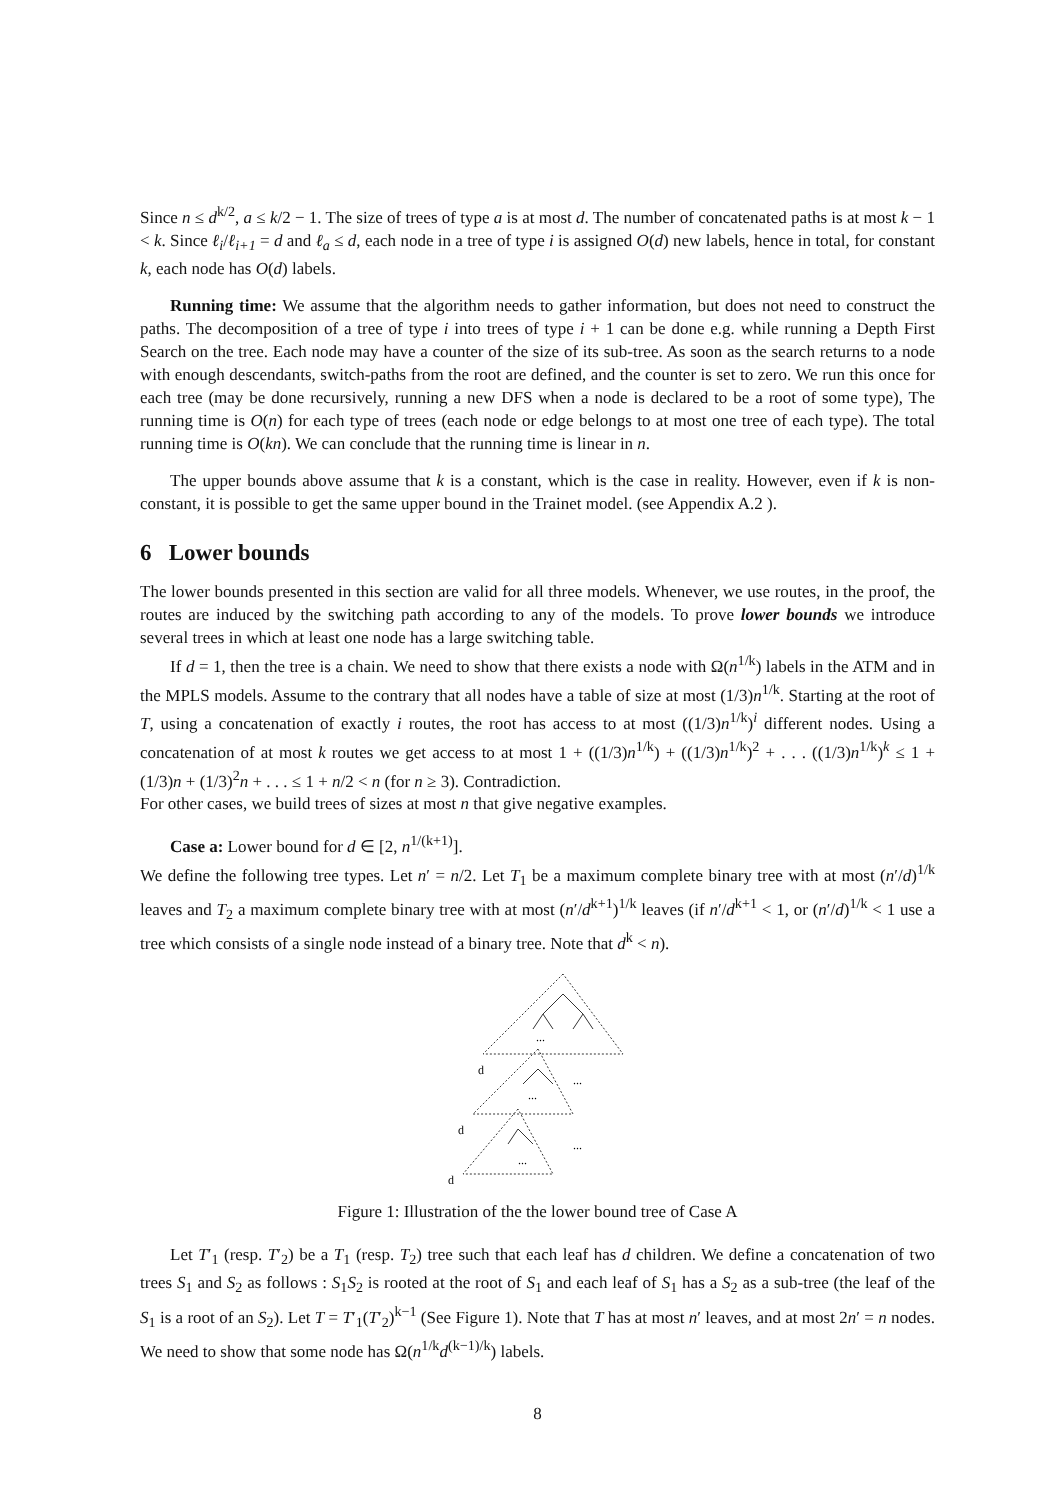Since n ≤ d<sup>k/2</sup>, a ≤ k/2 − 1. The size of trees of type a is at most d. The number of concatenated paths is at most k − 1 < k. Since ℓ<sub>i</sub>/ℓ<sub>i+1</sub> = d and ℓ<sub>a</sub> ≤ d, each node in a tree of type i is assigned O(d) new labels, hence in total, for constant k, each node has O(d) labels.
Running time: We assume that the algorithm needs to gather information, but does not need to construct the paths. The decomposition of a tree of type i into trees of type i + 1 can be done e.g. while running a Depth First Search on the tree. Each node may have a counter of the size of its sub-tree. As soon as the search returns to a node with enough descendants, switch-paths from the root are defined, and the counter is set to zero. We run this once for each tree (may be done recursively, running a new DFS when a node is declared to be a root of some type), The running time is O(n) for each type of trees (each node or edge belongs to at most one tree of each type). The total running time is O(kn). We can conclude that the running time is linear in n.
The upper bounds above assume that k is a constant, which is the case in reality. However, even if k is non-constant, it is possible to get the same upper bound in the Trainet model. (see Appendix A.2 ).
6 Lower bounds
The lower bounds presented in this section are valid for all three models. Whenever, we use routes, in the proof, the routes are induced by the switching path according to any of the models. To prove lower bounds we introduce several trees in which at least one node has a large switching table.
If d = 1, then the tree is a chain. We need to show that there exists a node with Ω(n<sup>1/k</sup>) labels in the ATM and in the MPLS models. Assume to the contrary that all nodes have a table of size at most (1/3)n<sup>1/k</sup>. Starting at the root of T, using a concatenation of exactly i routes, the root has access to at most ((1/3)n<sup>1/k</sup>)<sup>i</sup> different nodes. Using a concatenation of at most k routes we get access to at most 1 + ((1/3)n<sup>1/k</sup>) + ((1/3)n<sup>1/k</sup>)<sup>2</sup> + . . . ((1/3)n<sup>1/k</sup>)<sup>k</sup> ≤ 1 + (1/3)n + (1/3)<sup>2</sup>n + . . . ≤ 1 + n/2 < n (for n ≥ 3). Contradiction.
For other cases, we build trees of sizes at most n that give negative examples.
Case a: Lower bound for d ∈ [2, n<sup>1/(k+1)</sup>].
We define the following tree types. Let n′ = n/2. Let T<sub>1</sub> be a maximum complete binary tree with at most (n′/d)<sup>1/k</sup> leaves and T<sub>2</sub> a maximum complete binary tree with at most (n′/d<sup>k+1</sup>)<sup>1/k</sup> leaves (if n′/d<sup>k+1</sup> < 1, or (n′/d)<sup>1/k</sup> < 1 use a tree which consists of a single node instead of a binary tree. Note that d<sup>k</sup> < n).
...
...
...
...
...
d
d
d
Figure 1: Illustration of the the lower bound tree of Case A
Let T′<sub>1</sub> (resp. T′<sub>2</sub>) be a T<sub>1</sub> (resp. T<sub>2</sub>) tree such that each leaf has d children. We define a concatenation of two trees S<sub>1</sub> and S<sub>2</sub> as follows : S<sub>1</sub>S<sub>2</sub> is rooted at the root of S<sub>1</sub> and each leaf of S<sub>1</sub> has a S<sub>2</sub> as a sub-tree (the leaf of the S<sub>1</sub> is a root of an S<sub>2</sub>). Let T = T′<sub>1</sub>(T′<sub>2</sub>)<sup>k−1</sup> (See Figure 1). Note that T has at most n′ leaves, and at most 2n′ = n nodes. We need to show that some node has Ω(n<sup>1/k</sup>d<sup>(k−1)/k</sup>) labels.
8